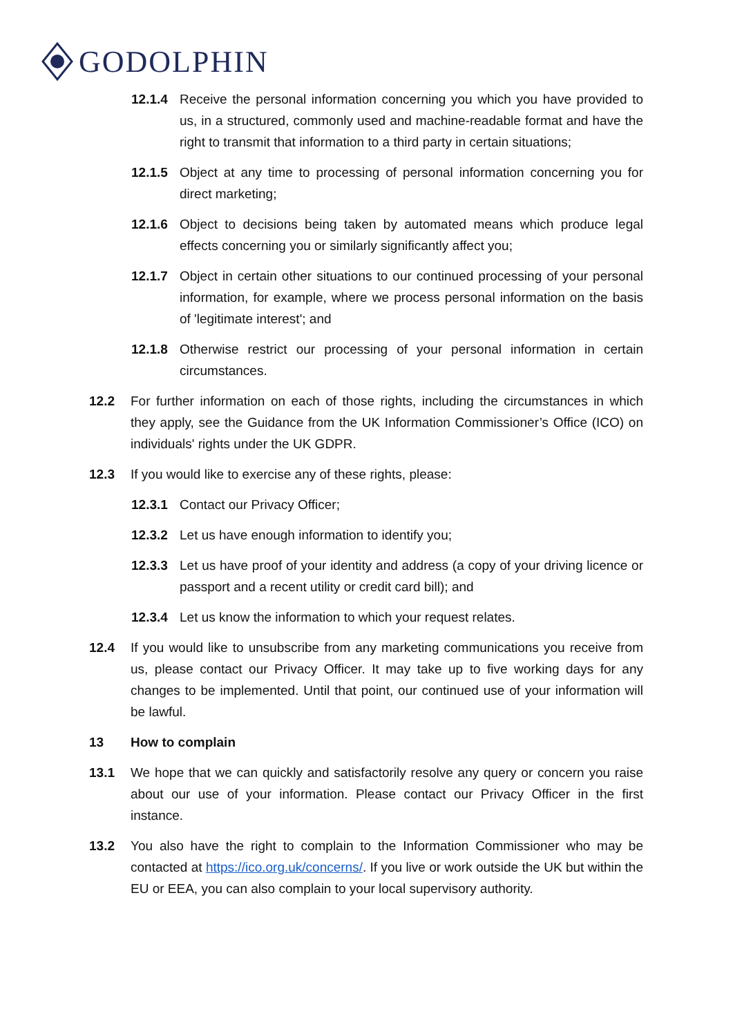GODOLPHIN
12.1.4 Receive the personal information concerning you which you have provided to us, in a structured, commonly used and machine-readable format and have the right to transmit that information to a third party in certain situations;
12.1.5 Object at any time to processing of personal information concerning you for direct marketing;
12.1.6 Object to decisions being taken by automated means which produce legal effects concerning you or similarly significantly affect you;
12.1.7 Object in certain other situations to our continued processing of your personal information, for example, where we process personal information on the basis of 'legitimate interest'; and
12.1.8 Otherwise restrict our processing of your personal information in certain circumstances.
12.2 For further information on each of those rights, including the circumstances in which they apply, see the Guidance from the UK Information Commissioner’s Office (ICO) on individuals' rights under the UK GDPR.
12.3 If you would like to exercise any of these rights, please:
12.3.1 Contact our Privacy Officer;
12.3.2 Let us have enough information to identify you;
12.3.3 Let us have proof of your identity and address (a copy of your driving licence or passport and a recent utility or credit card bill); and
12.3.4 Let us know the information to which your request relates.
12.4 If you would like to unsubscribe from any marketing communications you receive from us, please contact our Privacy Officer. It may take up to five working days for any changes to be implemented. Until that point, our continued use of your information will be lawful.
13 How to complain
13.1 We hope that we can quickly and satisfactorily resolve any query or concern you raise about our use of your information. Please contact our Privacy Officer in the first instance.
13.2 You also have the right to complain to the Information Commissioner who may be contacted at https://ico.org.uk/concerns/. If you live or work outside the UK but within the EU or EEA, you can also complain to your local supervisory authority.